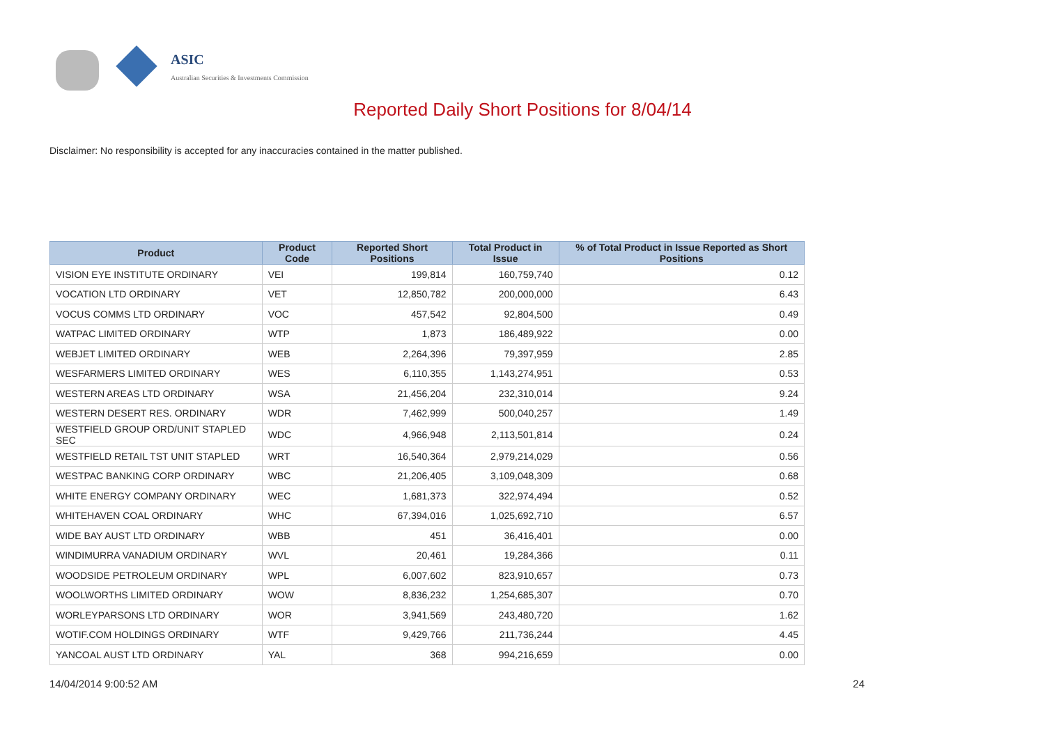ASIC
Australian Securities & Investments Commission
Reported Daily Short Positions for 8/04/14
Disclaimer: No responsibility is accepted for any inaccuracies contained in the matter published.
| Product | Product Code | Reported Short Positions | Total Product in Issue | % of Total Product in Issue Reported as Short Positions |
| --- | --- | --- | --- | --- |
| VISION EYE INSTITUTE ORDINARY | VEI | 199,814 | 160,759,740 | 0.12 |
| VOCATION LTD ORDINARY | VET | 12,850,782 | 200,000,000 | 6.43 |
| VOCUS COMMS LTD ORDINARY | VOC | 457,542 | 92,804,500 | 0.49 |
| WATPAC LIMITED ORDINARY | WTP | 1,873 | 186,489,922 | 0.00 |
| WEBJET LIMITED ORDINARY | WEB | 2,264,396 | 79,397,959 | 2.85 |
| WESFARMERS LIMITED ORDINARY | WES | 6,110,355 | 1,143,274,951 | 0.53 |
| WESTERN AREAS LTD ORDINARY | WSA | 21,456,204 | 232,310,014 | 9.24 |
| WESTERN DESERT RES. ORDINARY | WDR | 7,462,999 | 500,040,257 | 1.49 |
| WESTFIELD GROUP ORD/UNIT STAPLED SEC | WDC | 4,966,948 | 2,113,501,814 | 0.24 |
| WESTFIELD RETAIL TST UNIT STAPLED | WRT | 16,540,364 | 2,979,214,029 | 0.56 |
| WESTPAC BANKING CORP ORDINARY | WBC | 21,206,405 | 3,109,048,309 | 0.68 |
| WHITE ENERGY COMPANY ORDINARY | WEC | 1,681,373 | 322,974,494 | 0.52 |
| WHITEHAVEN COAL ORDINARY | WHC | 67,394,016 | 1,025,692,710 | 6.57 |
| WIDE BAY AUST LTD ORDINARY | WBB | 451 | 36,416,401 | 0.00 |
| WINDIMURRA VANADIUM ORDINARY | WVL | 20,461 | 19,284,366 | 0.11 |
| WOODSIDE PETROLEUM ORDINARY | WPL | 6,007,602 | 823,910,657 | 0.73 |
| WOOLWORTHS LIMITED ORDINARY | WOW | 8,836,232 | 1,254,685,307 | 0.70 |
| WORLEYPARSONS LTD ORDINARY | WOR | 3,941,569 | 243,480,720 | 1.62 |
| WOTIF.COM HOLDINGS ORDINARY | WTF | 9,429,766 | 211,736,244 | 4.45 |
| YANCOAL AUST LTD ORDINARY | YAL | 368 | 994,216,659 | 0.00 |
14/04/2014 9:00:52 AM 24